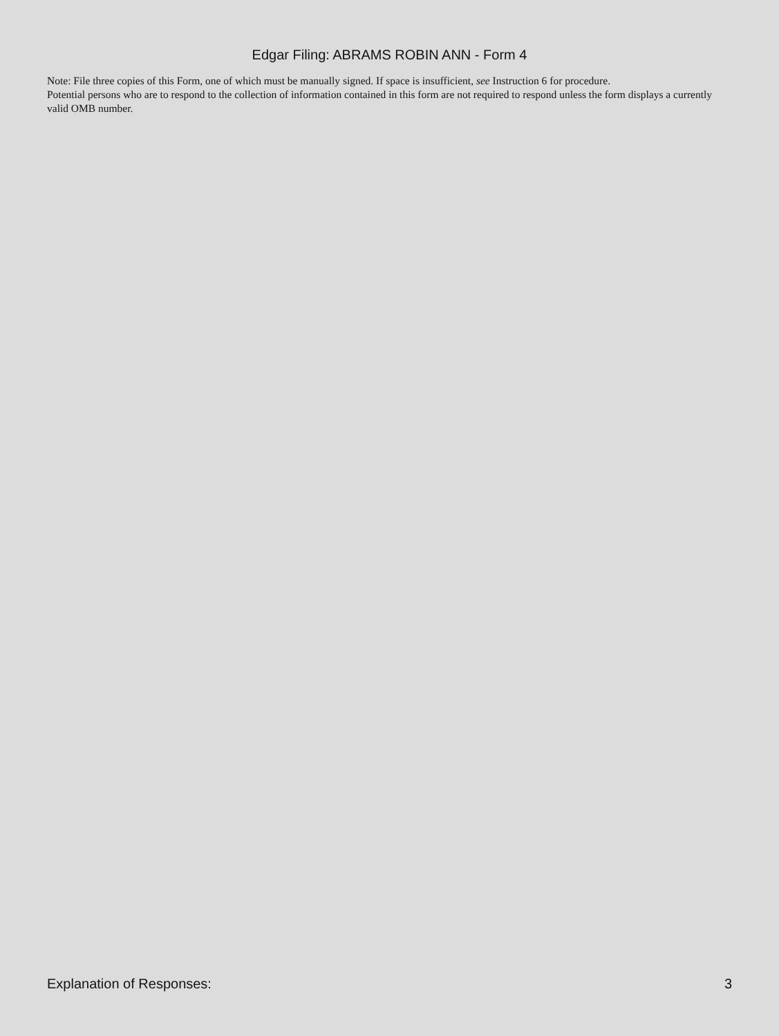Edgar Filing: ABRAMS ROBIN ANN - Form 4
Note: File three copies of this Form, one of which must be manually signed. If space is insufficient, see Instruction 6 for procedure.
Potential persons who are to respond to the collection of information contained in this form are not required to respond unless the form displays a currently valid OMB number.
Explanation of Responses: 3